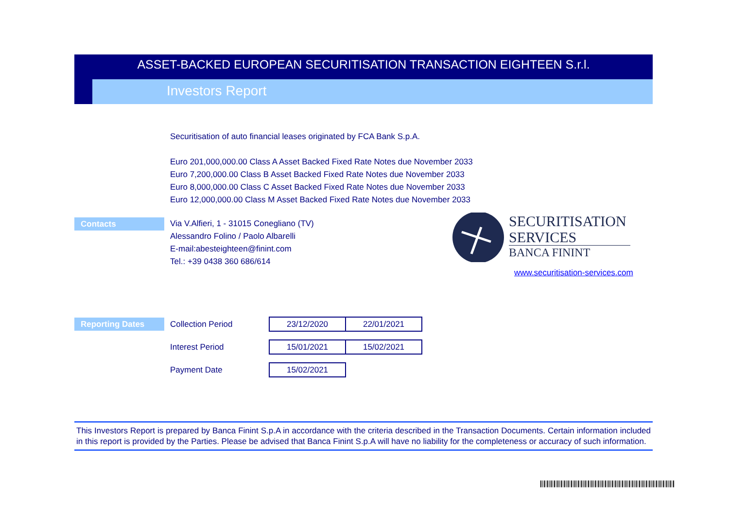ASSET-BACKED EUROPEAN SECURITISATION TRANSACTION EIGHTEEN S.r.l.
Investors Report
Securitisation of auto financial leases originated by FCA Bank S.p.A.
Euro 201,000,000.00 Class A Asset Backed Fixed Rate Notes due November 2033
Euro 7,200,000.00 Class B Asset Backed Fixed Rate Notes due November 2033
Euro 8,000,000.00 Class C Asset Backed Fixed Rate Notes due November 2033
Euro 12,000,000.00 Class M Asset Backed Fixed Rate Notes due November 2033
Contacts
Via V.Alfieri, 1 - 31015 Conegliano (TV)
Alessandro Folino / Paolo Albarelli
E-mail:abesteighteen@finint.com
Tel.: +39 0438 360 686/614
SECURITISATION
SERVICES
BANCA FININT
www.securitisation-services.com
Reporting Dates
| Collection Period | 23/12/2020 | 22/01/2021 |
| Interest Period | 15/01/2021 | 15/02/2021 |
| Payment Date | 15/02/2021 | |
This Investors Report is prepared by Banca Finint S.p.A in accordance with the criteria described in the Transaction Documents. Certain information included in this report is provided by the Parties. Please be advised that Banca Finint S.p.A will have no liability for the completeness or accuracy of such information.